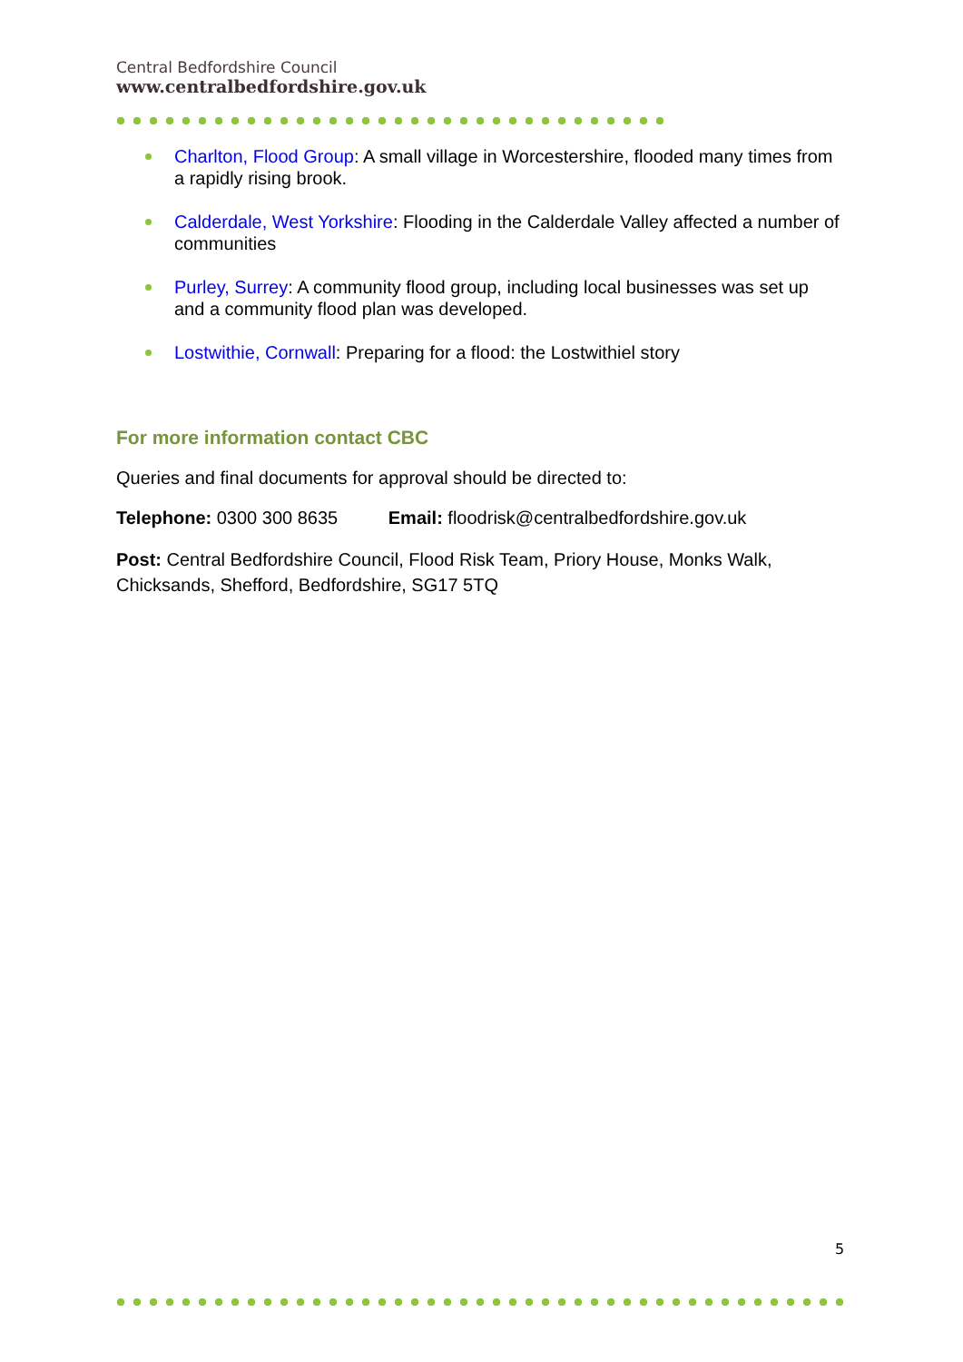Central Bedfordshire Council
www.centralbedfordshire.gov.uk
Charlton, Flood Group: A small village in Worcestershire, flooded many times from a rapidly rising brook.
Calderdale, West Yorkshire: Flooding in the Calderdale Valley affected a number of communities
Purley, Surrey: A community flood group, including local businesses was set up and a community flood plan was developed.
Lostwithie, Cornwall: Preparing for a flood: the Lostwithiel story
For more information contact CBC
Queries and final documents for approval should be directed to:
Telephone: 0300 300 8635 Email: floodrisk@centralbedfordshire.gov.uk
Post: Central Bedfordshire Council, Flood Risk Team, Priory House, Monks Walk, Chicksands, Shefford, Bedfordshire, SG17 5TQ
5